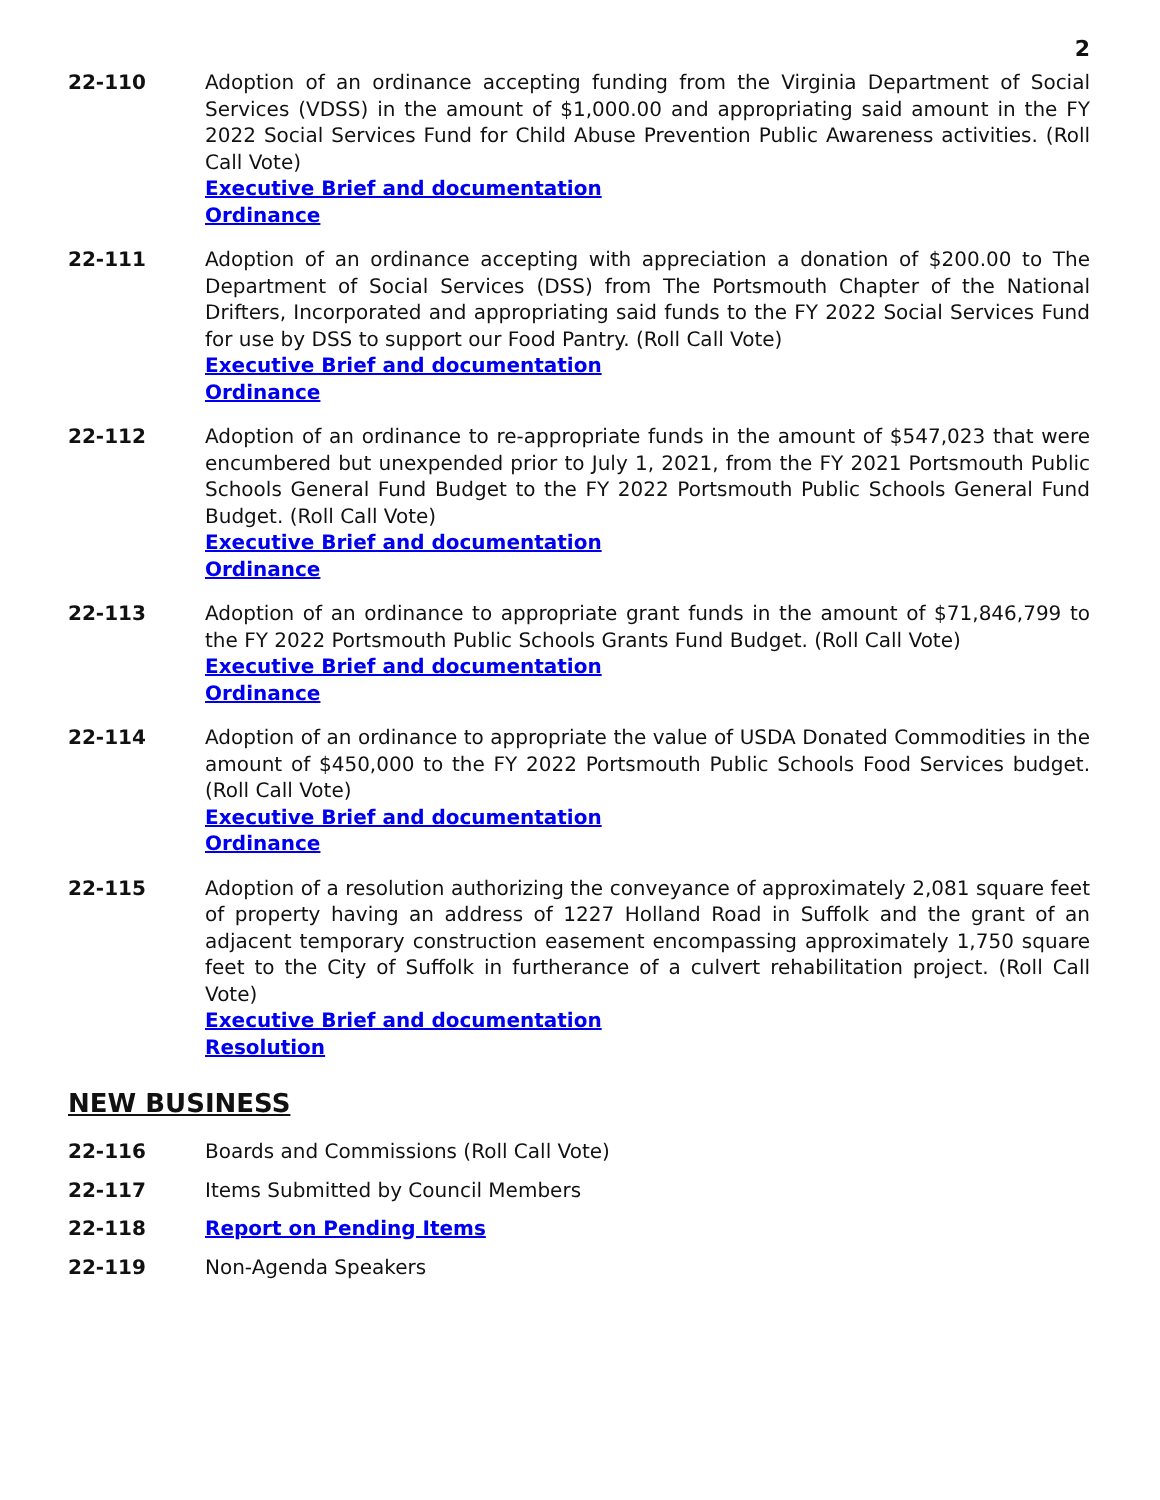2
22-110 Adoption of an ordinance accepting funding from the Virginia Department of Social Services (VDSS) in the amount of $1,000.00 and appropriating said amount in the FY 2022 Social Services Fund for Child Abuse Prevention Public Awareness activities. (Roll Call Vote)
Executive Brief and documentation
Ordinance
22-111 Adoption of an ordinance accepting with appreciation a donation of $200.00 to The Department of Social Services (DSS) from The Portsmouth Chapter of the National Drifters, Incorporated and appropriating said funds to the FY 2022 Social Services Fund for use by DSS to support our Food Pantry. (Roll Call Vote)
Executive Brief and documentation
Ordinance
22-112 Adoption of an ordinance to re-appropriate funds in the amount of $547,023 that were encumbered but unexpended prior to July 1, 2021, from the FY 2021 Portsmouth Public Schools General Fund Budget to the FY 2022 Portsmouth Public Schools General Fund Budget. (Roll Call Vote)
Executive Brief and documentation
Ordinance
22-113 Adoption of an ordinance to appropriate grant funds in the amount of $71,846,799 to the FY 2022 Portsmouth Public Schools Grants Fund Budget. (Roll Call Vote)
Executive Brief and documentation
Ordinance
22-114 Adoption of an ordinance to appropriate the value of USDA Donated Commodities in the amount of $450,000 to the FY 2022 Portsmouth Public Schools Food Services budget. (Roll Call Vote)
Executive Brief and documentation
Ordinance
22-115 Adoption of a resolution authorizing the conveyance of approximately 2,081 square feet of property having an address of 1227 Holland Road in Suffolk and the grant of an adjacent temporary construction easement encompassing approximately 1,750 square feet to the City of Suffolk in furtherance of a culvert rehabilitation project. (Roll Call Vote)
Executive Brief and documentation
Resolution
NEW BUSINESS
22-116 Boards and Commissions (Roll Call Vote)
22-117 Items Submitted by Council Members
22-118 Report on Pending Items
22-119 Non-Agenda Speakers